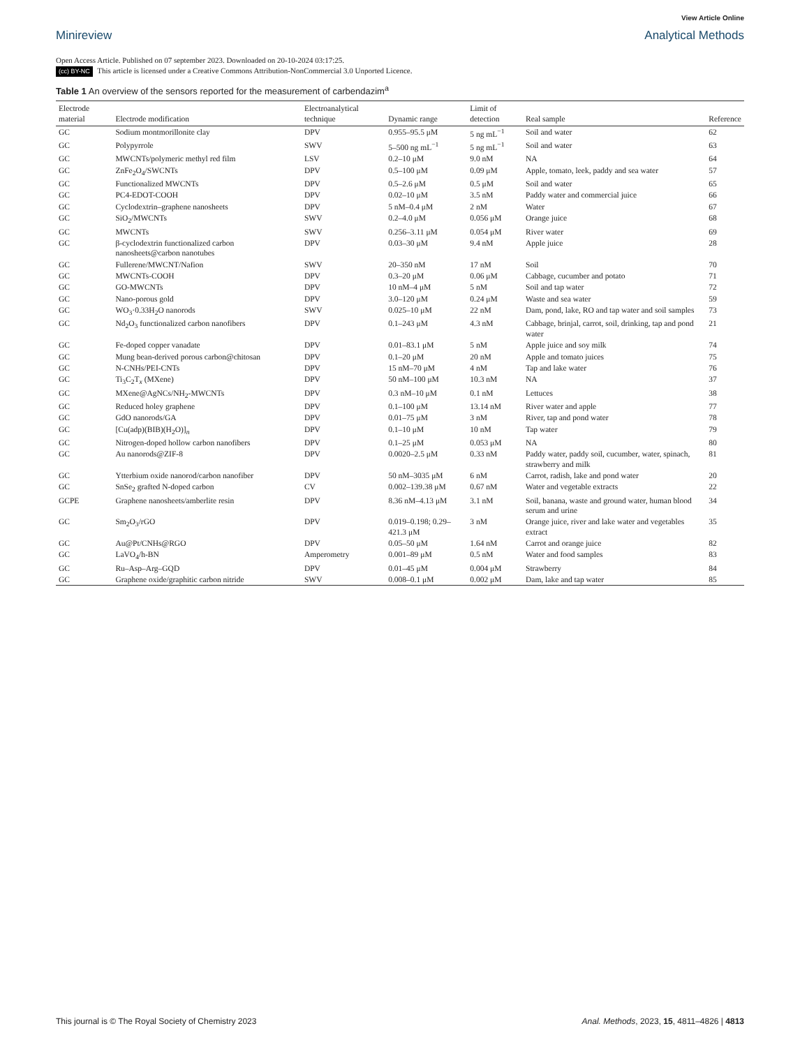Minireview
View Article Online
Analytical Methods
Open Access Article. Published on 07 september 2023. Downloaded on 20-10-2024 03:17:25.
(cc) BY-NC This article is licensed under a Creative Commons Attribution-NonCommercial 3.0 Unported Licence.
Table 1 An overview of the sensors reported for the measurement of carbendazim<sup>a</sup>
| Electrode material | Electrode modification | Electroanalytical technique | Dynamic range | Limit of detection | Real sample | Reference |
| --- | --- | --- | --- | --- | --- | --- |
| GC | Sodium montmorillonite clay | DPV | 0.955–95.5 μM | 5 ng mL<sup>−1</sup> | Soil and water | 62 |
| GC | Polypyrrole | SWV | 5–500 ng mL<sup>−1</sup> | 5 ng mL<sup>−1</sup> | Soil and water | 63 |
| GC | MWCNTs/polymeric methyl red film | LSV | 0.2–10 μM | 9.0 nM | NA | 64 |
| GC | ZnFe<sub>2</sub>O<sub>4</sub>/SWCNTs | DPV | 0.5–100 μM | 0.09 μM | Apple, tomato, leek, paddy and sea water | 57 |
| GC | Functionalized MWCNTs | DPV | 0.5–2.6 μM | 0.5 μM | Soil and water | 65 |
| GC | PC4-EDOT-COOH | DPV | 0.02–10 μM | 3.5 nM | Paddy water and commercial juice | 66 |
| GC | Cyclodextrin–graphene nanosheets | DPV | 5 nM–0.4 μM | 2 nM | Water | 67 |
| GC | SiO<sub>2</sub>/MWCNTs | SWV | 0.2–4.0 μM | 0.056 μM | Orange juice | 68 |
| GC | MWCNTs | SWV | 0.256–3.11 μM | 0.054 μM | River water | 69 |
| GC | β-cyclodextrin functionalized carbon nanosheets@carbon nanotubes | DPV | 0.03–30 μM | 9.4 nM | Apple juice | 28 |
| GC | Fullerene/MWCNT/Nafion | SWV | 20–350 nM | 17 nM | Soil | 70 |
| GC | MWCNTs-COOH | DPV | 0.3–20 μM | 0.06 μM | Cabbage, cucumber and potato | 71 |
| GC | GO-MWCNTs | DPV | 10 nM–4 μM | 5 nM | Soil and tap water | 72 |
| GC | Nano-porous gold | DPV | 3.0–120 μM | 0.24 μM | Waste and sea water | 59 |
| GC | WO<sub>3</sub>·0.33H<sub>2</sub>O nanorods | SWV | 0.025–10 μM | 22 nM | Dam, pond, lake, RO and tap water and soil samples | 73 |
| GC | Nd<sub>2</sub>O<sub>3</sub> functionalized carbon nanofibers | DPV | 0.1–243 μM | 4.3 nM | Cabbage, brinjal, carrot, soil, drinking, tap and pond water | 21 |
| GC | Fe-doped copper vanadate | DPV | 0.01–83.1 μM | 5 nM | Apple juice and soy milk | 74 |
| GC | Mung bean-derived porous carbon@chitosan | DPV | 0.1–20 μM | 20 nM | Apple and tomato juices | 75 |
| GC | N-CNHs/PEI-CNTs | DPV | 15 nM–70 μM | 4 nM | Tap and lake water | 76 |
| GC | Ti<sub>3</sub>C<sub>2</sub>T<sub>x</sub> (MXene) | DPV | 50 nM–100 μM | 10.3 nM | NA | 37 |
| GC | MXene@AgNCs/NH<sub>2</sub>-MWCNTs | DPV | 0.3 nM–10 μM | 0.1 nM | Lettuces | 38 |
| GC | Reduced holey graphene | DPV | 0.1–100 μM | 13.14 nM | River water and apple | 77 |
| GC | GdO nanorods/GA | DPV | 0.01–75 μM | 3 nM | River, tap and pond water | 78 |
| GC | [Cu(adp)(BIB)(H<sub>2</sub>O)]<sub>n</sub> | DPV | 0.1–10 μM | 10 nM | Tap water | 79 |
| GC | Nitrogen-doped hollow carbon nanofibers | DPV | 0.1–25 μM | 0.053 μM | NA | 80 |
| GC | Au nanorods@ZIF-8 | DPV | 0.0020–2.5 μM | 0.33 nM | Paddy water, paddy soil, cucumber, water, spinach, strawberry and milk | 81 |
| GC | Ytterbium oxide nanorod/carbon nanofiber | DPV | 50 nM–3035 μM | 6 nM | Carrot, radish, lake and pond water | 20 |
| GC | SnSe<sub>2</sub> grafted N-doped carbon | CV | 0.002–139.38 μM | 0.67 nM | Water and vegetable extracts | 22 |
| GCPE | Graphene nanosheets/amberlite resin | DPV | 8.36 nM–4.13 μM | 3.1 nM | Soil, banana, waste and ground water, human blood serum and urine | 34 |
| GC | Sm<sub>2</sub>O<sub>3</sub>/rGO | DPV | 0.019–0.198; 0.29–421.3 μM | 3 nM | Orange juice, river and lake water and vegetables extract | 35 |
| GC | Au@Pt/CNHs@RGO | DPV | 0.05–50 μM | 1.64 nM | Carrot and orange juice | 82 |
| GC | LaVO<sub>4</sub>/h-BN | Amperometry | 0.001–89 μM | 0.5 nM | Water and food samples | 83 |
| GC | Ru–Asp–Arg–GQD | DPV | 0.01–45 μM | 0.004 μM | Strawberry | 84 |
| GC | Graphene oxide/graphitic carbon nitride | SWV | 0.008–0.1 μM | 0.002 μM | Dam, lake and tap water | 85 |
This journal is © The Royal Society of Chemistry 2023 Anal. Methods, 2023, 15, 4811–4826 | 4813